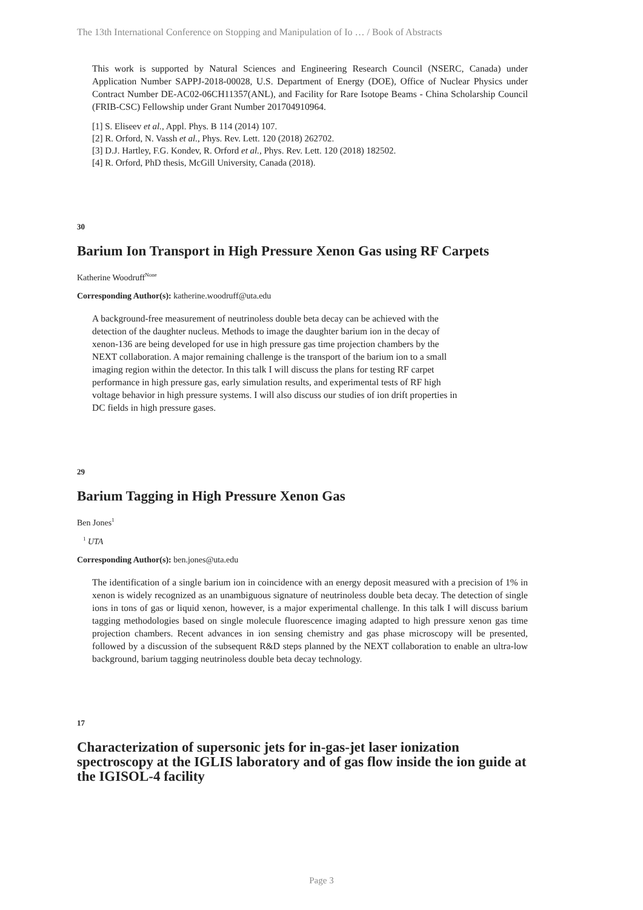The 13th International Conference on Stopping and Manipulation of Io … / Book of Abstracts
This work is supported by Natural Sciences and Engineering Research Council (NSERC, Canada) under Application Number SAPPJ-2018-00028, U.S. Department of Energy (DOE), Office of Nuclear Physics under Contract Number DE-AC02-06CH11357(ANL), and Facility for Rare Isotope Beams - China Scholarship Council (FRIB-CSC) Fellowship under Grant Number 201704910964.
[1] S. Eliseev et al., Appl. Phys. B 114 (2014) 107.
[2] R. Orford, N. Vassh et al., Phys. Rev. Lett. 120 (2018) 262702.
[3] D.J. Hartley, F.G. Kondev, R. Orford et al., Phys. Rev. Lett. 120 (2018) 182502.
[4] R. Orford, PhD thesis, McGill University, Canada (2018).
30
Barium Ion Transport in High Pressure Xenon Gas using RF Carpets
Katherine Woodruff<sup>None</sup>
Corresponding Author(s): katherine.woodruff@uta.edu
A background-free measurement of neutrinoless double beta decay can be achieved with the detection of the daughter nucleus. Methods to image the daughter barium ion in the decay of xenon-136 are being developed for use in high pressure gas time projection chambers by the NEXT collaboration. A major remaining challenge is the transport of the barium ion to a small imaging region within the detector. In this talk I will discuss the plans for testing RF carpet performance in high pressure gas, early simulation results, and experimental tests of RF high voltage behavior in high pressure systems. I will also discuss our studies of ion drift properties in DC fields in high pressure gases.
29
Barium Tagging in High Pressure Xenon Gas
Ben Jones<sup>1</sup>
<sup>1</sup> UTA
Corresponding Author(s): ben.jones@uta.edu
The identification of a single barium ion in coincidence with an energy deposit measured with a precision of 1% in xenon is widely recognized as an unambiguous signature of neutrinoless double beta decay. The detection of single ions in tons of gas or liquid xenon, however, is a major experimental challenge. In this talk I will discuss barium tagging methodologies based on single molecule fluorescence imaging adapted to high pressure xenon gas time projection chambers. Recent advances in ion sensing chemistry and gas phase microscopy will be presented, followed by a discussion of the subsequent R&D steps planned by the NEXT collaboration to enable an ultra-low background, barium tagging neutrinoless double beta decay technology.
17
Characterization of supersonic jets for in-gas-jet laser ionization spectroscopy at the IGLIS laboratory and of gas flow inside the ion guide at the IGISOL-4 facility
Page 3